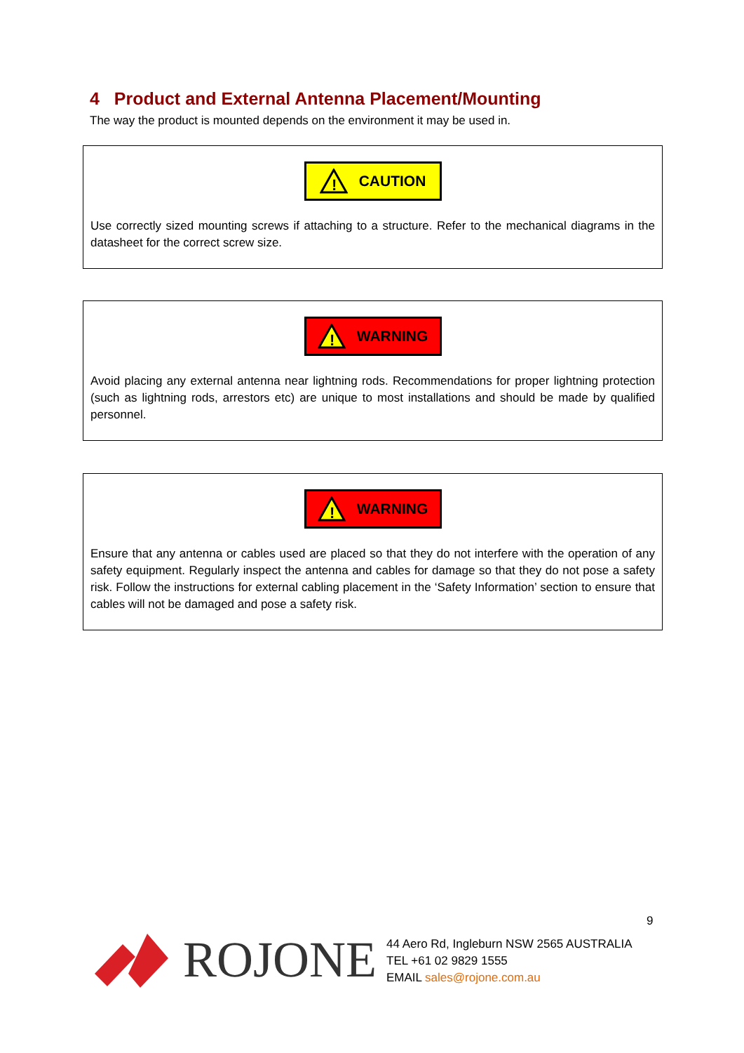4 Product and External Antenna Placement/Mounting
The way the product is mounted depends on the environment it may be used in.
!
CAUTION
Use correctly sized mounting screws if attaching to a structure. Refer to the mechanical diagrams in the datasheet for the correct screw size.
!
WARNING
Avoid placing any external antenna near lightning rods. Recommendations for proper lightning protection (such as lightning rods, arrestors etc) are unique to most installations and should be made by qualified personnel.
!
WARNING
Ensure that any antenna or cables used are placed so that they do not interfere with the operation of any safety equipment. Regularly inspect the antenna and cables for damage so that they do not pose a safety risk. Follow the instructions for external cabling placement in the ‘Safety Information’ section to ensure that cables will not be damaged and pose a safety risk.
9
ROJONE
44 Aero Rd, Ingleburn NSW 2565 AUSTRALIA
TEL +61 02 9829 1555
EMAIL sales@rojone.com.au